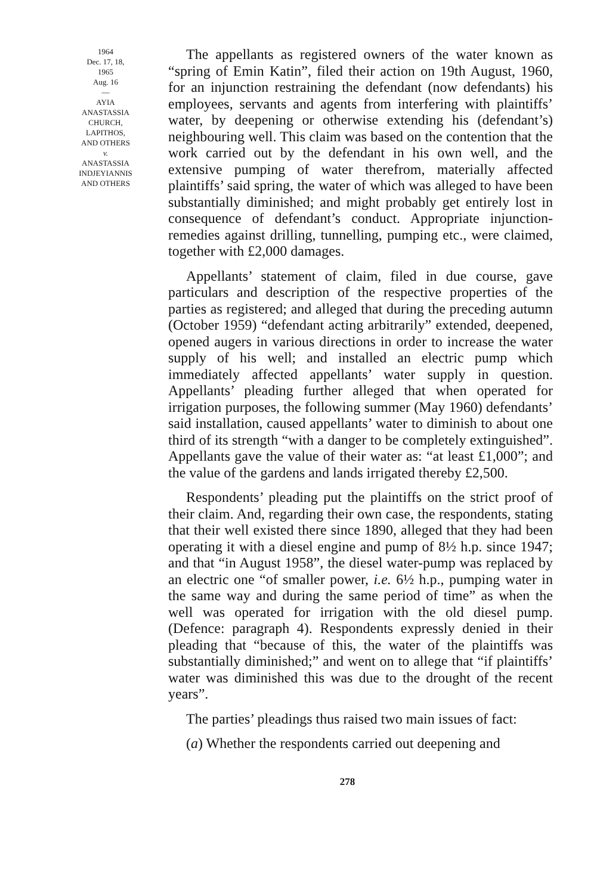1964
Dec. 17, 18,
1965
Aug. 16
—
AYIA
ANASTASSIA
CHURCH,
LAPITHOS,
AND OTHERS
v.
ANASTASSIA
INDJEYIANNIS
AND OTHERS
The appellants as registered owners of the water known as “spring of Emin Katin”, filed their action on 19th August, 1960, for an injunction restraining the defendant (now defendants) his employees, servants and agents from interfering with plaintiffs’ water, by deepening or otherwise extending his (defendant’s) neighbouring well. This claim was based on the contention that the work carried out by the defendant in his own well, and the extensive pumping of water therefrom, materially affected plaintiffs’ said spring, the water of which was alleged to have been substantially diminished; and might probably get entirely lost in consequence of defendant’s conduct. Appropriate injunction-remedies against drilling, tunnelling, pumping etc., were claimed, together with £2,000 damages.
Appellants’ statement of claim, filed in due course, gave particulars and description of the respective properties of the parties as registered; and alleged that during the preceding autumn (October 1959) “defendant acting arbitrarily” extended, deepened, opened augers in various directions in order to increase the water supply of his well; and installed an electric pump which immediately affected appellants’ water supply in question. Appellants’ pleading further alleged that when operated for irrigation purposes, the following summer (May 1960) defendants’ said installation, caused appellants’ water to diminish to about one third of its strength “with a danger to be completely extinguished”. Appellants gave the value of their water as: “at least £1,000”; and the value of the gardens and lands irrigated thereby £2,500.
Respondents’ pleading put the plaintiffs on the strict proof of their claim. And, regarding their own case, the respondents, stating that their well existed there since 1890, alleged that they had been operating it with a diesel engine and pump of 8½ h.p. since 1947; and that “in August 1958”, the diesel water-pump was replaced by an electric one “of smaller power, i.e. 6½ h.p., pumping water in the same way and during the same period of time” as when the well was operated for irrigation with the old diesel pump. (Defence: paragraph 4). Respondents expressly denied in their pleading that “because of this, the water of the plaintiffs was substantially diminished;” and went on to allege that “if plaintiffs’ water was diminished this was due to the drought of the recent years”.
The parties’ pleadings thus raised two main issues of fact:
(a) Whether the respondents carried out deepening and
278